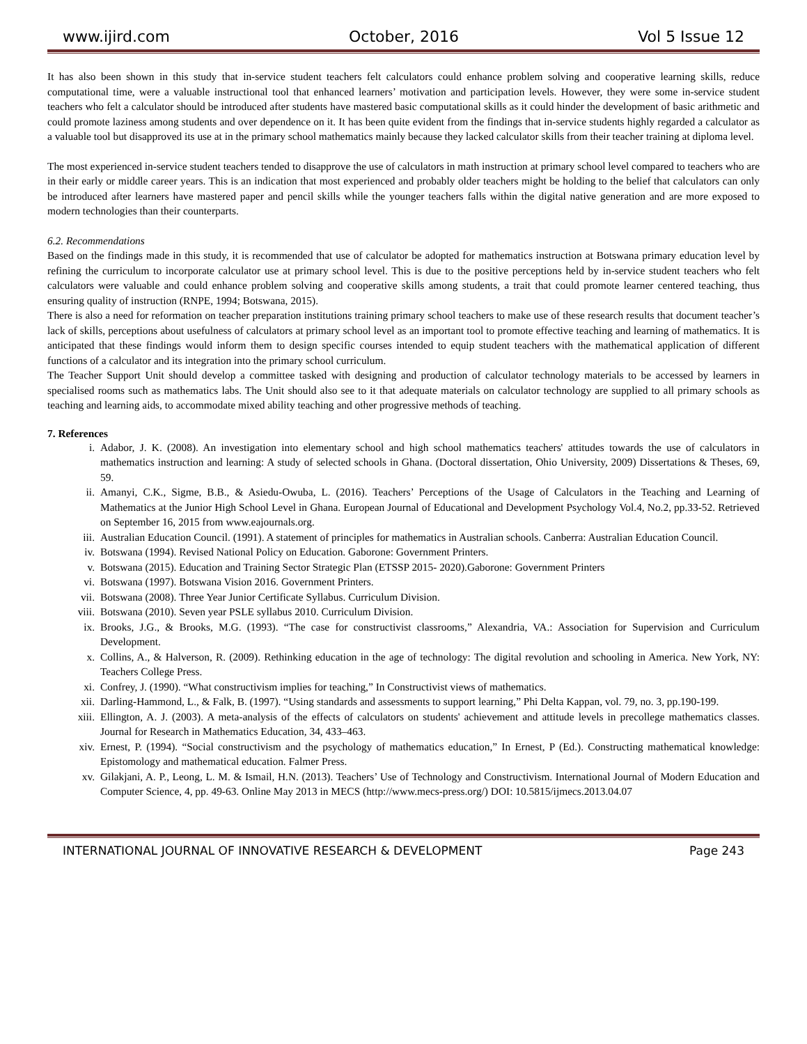www.ijird.com October, 2016 Vol 5 Issue 12
It has also been shown in this study that in-service student teachers felt calculators could enhance problem solving and cooperative learning skills, reduce computational time, were a valuable instructional tool that enhanced learners’ motivation and participation levels. However, they were some in-service student teachers who felt a calculator should be introduced after students have mastered basic computational skills as it could hinder the development of basic arithmetic and could promote laziness among students and over dependence on it. It has been quite evident from the findings that in-service students highly regarded a calculator as a valuable tool but disapproved its use at in the primary school mathematics mainly because they lacked calculator skills from their teacher training at diploma level.
The most experienced in-service student teachers tended to disapprove the use of calculators in math instruction at primary school level compared to teachers who are in their early or middle career years. This is an indication that most experienced and probably older teachers might be holding to the belief that calculators can only be introduced after learners have mastered paper and pencil skills while the younger teachers falls within the digital native generation and are more exposed to modern technologies than their counterparts.
6.2. Recommendations
Based on the findings made in this study, it is recommended that use of calculator be adopted for mathematics instruction at Botswana primary education level by refining the curriculum to incorporate calculator use at primary school level. This is due to the positive perceptions held by in-service student teachers who felt calculators were valuable and could enhance problem solving and cooperative skills among students, a trait that could promote learner centered teaching, thus ensuring quality of instruction (RNPE, 1994; Botswana, 2015).
There is also a need for reformation on teacher preparation institutions training primary school teachers to make use of these research results that document teacher’s lack of skills, perceptions about usefulness of calculators at primary school level as an important tool to promote effective teaching and learning of mathematics. It is anticipated that these findings would inform them to design specific courses intended to equip student teachers with the mathematical application of different functions of a calculator and its integration into the primary school curriculum.
The Teacher Support Unit should develop a committee tasked with designing and production of calculator technology materials to be accessed by learners in specialised rooms such as mathematics labs. The Unit should also see to it that adequate materials on calculator technology are supplied to all primary schools as teaching and learning aids, to accommodate mixed ability teaching and other progressive methods of teaching.
7. References
i. Adabor, J. K. (2008). An investigation into elementary school and high school mathematics teachers' attitudes towards the use of calculators in mathematics instruction and learning: A study of selected schools in Ghana. (Doctoral dissertation, Ohio University, 2009) Dissertations & Theses, 69, 59.
ii. Amanyi, C.K., Sigme, B.B., & Asiedu-Owuba, L. (2016). Teachers’ Perceptions of the Usage of Calculators in the Teaching and Learning of Mathematics at the Junior High School Level in Ghana. European Journal of Educational and Development Psychology Vol.4, No.2, pp.33-52. Retrieved on September 16, 2015 from www.eajournals.org.
iii. Australian Education Council. (1991). A statement of principles for mathematics in Australian schools. Canberra: Australian Education Council.
iv. Botswana (1994). Revised National Policy on Education. Gaborone: Government Printers.
v. Botswana (2015). Education and Training Sector Strategic Plan (ETSSP 2015- 2020).Gaborone: Government Printers
vi. Botswana (1997). Botswana Vision 2016. Government Printers.
vii. Botswana (2008). Three Year Junior Certificate Syllabus. Curriculum Division.
viii. Botswana (2010). Seven year PSLE syllabus 2010. Curriculum Division.
ix. Brooks, J.G., & Brooks, M.G. (1993). “The case for constructivist classrooms,” Alexandria, VA.: Association for Supervision and Curriculum Development.
x. Collins, A., & Halverson, R. (2009). Rethinking education in the age of technology: The digital revolution and schooling in America. New York, NY: Teachers College Press.
xi. Confrey, J. (1990). “What constructivism implies for teaching,” In Constructivist views of mathematics.
xii. Darling-Hammond, L., & Falk, B. (1997). “Using standards and assessments to support learning,” Phi Delta Kappan, vol. 79, no. 3, pp.190-199.
xiii. Ellington, A. J. (2003). A meta-analysis of the effects of calculators on students' achievement and attitude levels in precollege mathematics classes. Journal for Research in Mathematics Education, 34, 433–463.
xiv. Ernest, P. (1994). “Social constructivism and the psychology of mathematics education,” In Ernest, P (Ed.). Constructing mathematical knowledge: Epistomology and mathematical education. Falmer Press.
xv. Gilakjani, A. P., Leong, L. M. & Ismail, H.N. (2013). Teachers’ Use of Technology and Constructivism. International Journal of Modern Education and Computer Science, 4, pp. 49-63. Online May 2013 in MECS (http://www.mecs-press.org/) DOI: 10.5815/ijmecs.2013.04.07
INTERNATIONAL JOURNAL OF INNOVATIVE RESEARCH & DEVELOPMENT Page 243